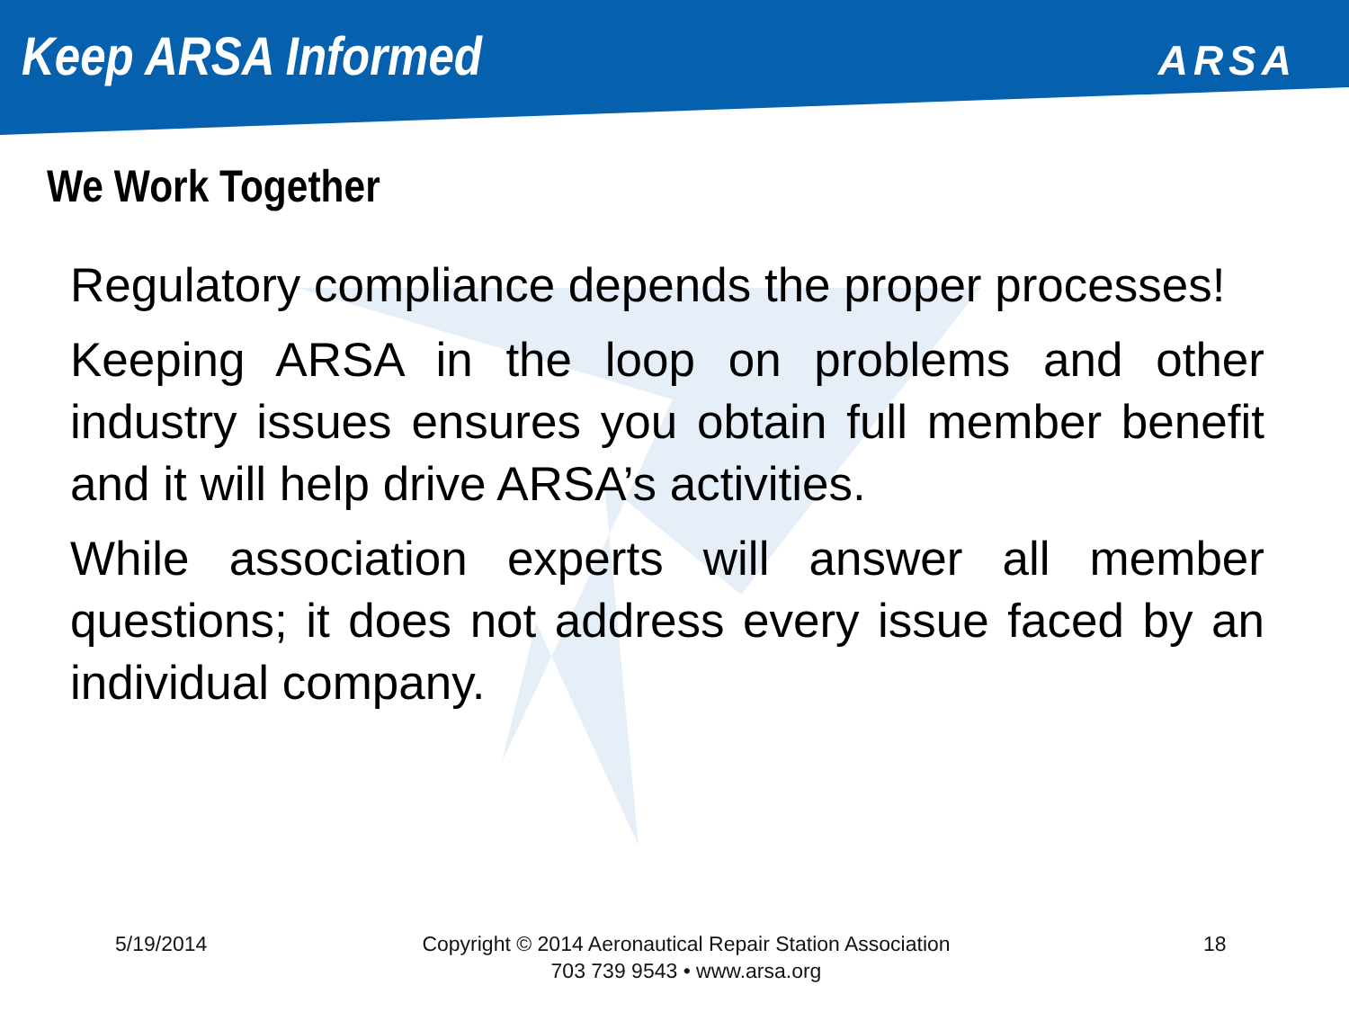Keep ARSA Informed
ARSA
We Work Together
Regulatory compliance depends the proper processes!
Keeping ARSA in the loop on problems and other industry issues ensures you obtain full member benefit and it will help drive ARSA’s activities.
While association experts will answer all member questions; it does not address every issue faced by an individual company.
5/19/2014 Copyright © 2014 Aeronautical Repair Station Association
703 739 9543 • www.arsa.org
18